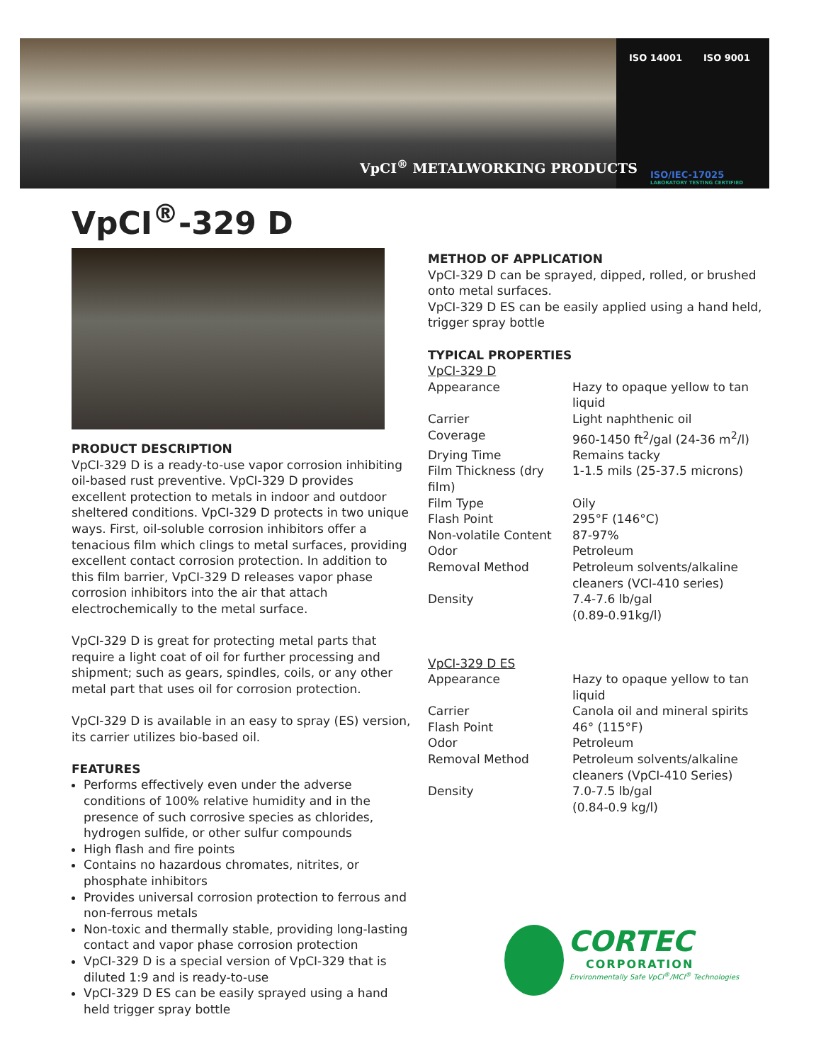VpCI<sup>®</sup> METALWORKING PRODUCTS
ISO 14001 ISO 9001
ISO/IEC-17025
LABORATORY TESTING CERTIFIED
VpCI<sup>®</sup>-329 D
PRODUCT DESCRIPTION
VpCI-329 D is a ready-to-use vapor corrosion inhibiting oil-based rust preventive. VpCI-329 D provides excellent protection to metals in indoor and outdoor sheltered conditions. VpCI-329 D protects in two unique ways. First, oil-soluble corrosion inhibitors offer a tenacious film which clings to metal surfaces, providing excellent contact corrosion protection. In addition to this film barrier, VpCI-329 D releases vapor phase corrosion inhibitors into the air that attach electrochemically to the metal surface.
VpCI-329 D is great for protecting metal parts that require a light coat of oil for further processing and shipment; such as gears, spindles, coils, or any other metal part that uses oil for corrosion protection.
VpCI-329 D is available in an easy to spray (ES) version, its carrier utilizes bio-based oil.
FEATURES
Performs effectively even under the adverse conditions of 100% relative humidity and in the presence of such corrosive species as chlorides, hydrogen sulfide, or other sulfur compounds
High flash and fire points
Contains no hazardous chromates, nitrites, or phosphate inhibitors
Provides universal corrosion protection to ferrous and non-ferrous metals
Non-toxic and thermally stable, providing long-lasting contact and vapor phase corrosion protection
VpCI-329 D is a special version of VpCI-329 that is diluted 1:9 and is ready-to-use
VpCI-329 D ES can be easily sprayed using a hand held trigger spray bottle
METHOD OF APPLICATION
VpCI-329 D can be sprayed, dipped, rolled, or brushed onto metal surfaces.
VpCI-329 D ES can be easily applied using a hand held, trigger spray bottle
TYPICAL PROPERTIES
VpCI-329 D
| Appearance | Hazy to opaque yellow to tan liquid |
| Carrier | Light naphthenic oil |
| Coverage | 960-1450 ft<sup>2</sup>/gal (24-36 m<sup>2</sup>/l) |
| Drying Time | Remains tacky |
| Film Thickness (dry film) | 1-1.5 mils (25-37.5 microns) |
| Film Type | Oily |
| Flash Point | 295°F (146°C) |
| Non-volatile Content | 87-97% |
| Odor | Petroleum |
| Removal Method | Petroleum solvents/alkaline cleaners (VCI-410 series) |
| Density | 7.4-7.6 lb/gal (0.89-0.91kg/l) |
VpCI-329 D ES
| Appearance | Hazy to opaque yellow to tan liquid |
| Carrier | Canola oil and mineral spirits |
| Flash Point | 46° (115°F) |
| Odor | Petroleum |
| Removal Method | Petroleum solvents/alkaline cleaners (VpCI-410 Series) |
| Density | 7.0-7.5 lb/gal (0.84-0.9 kg/l) |
CORTEC
CORPORATION
Environmentally Safe VpCI<sup>®</sup>/MCI<sup>®</sup> Technologies